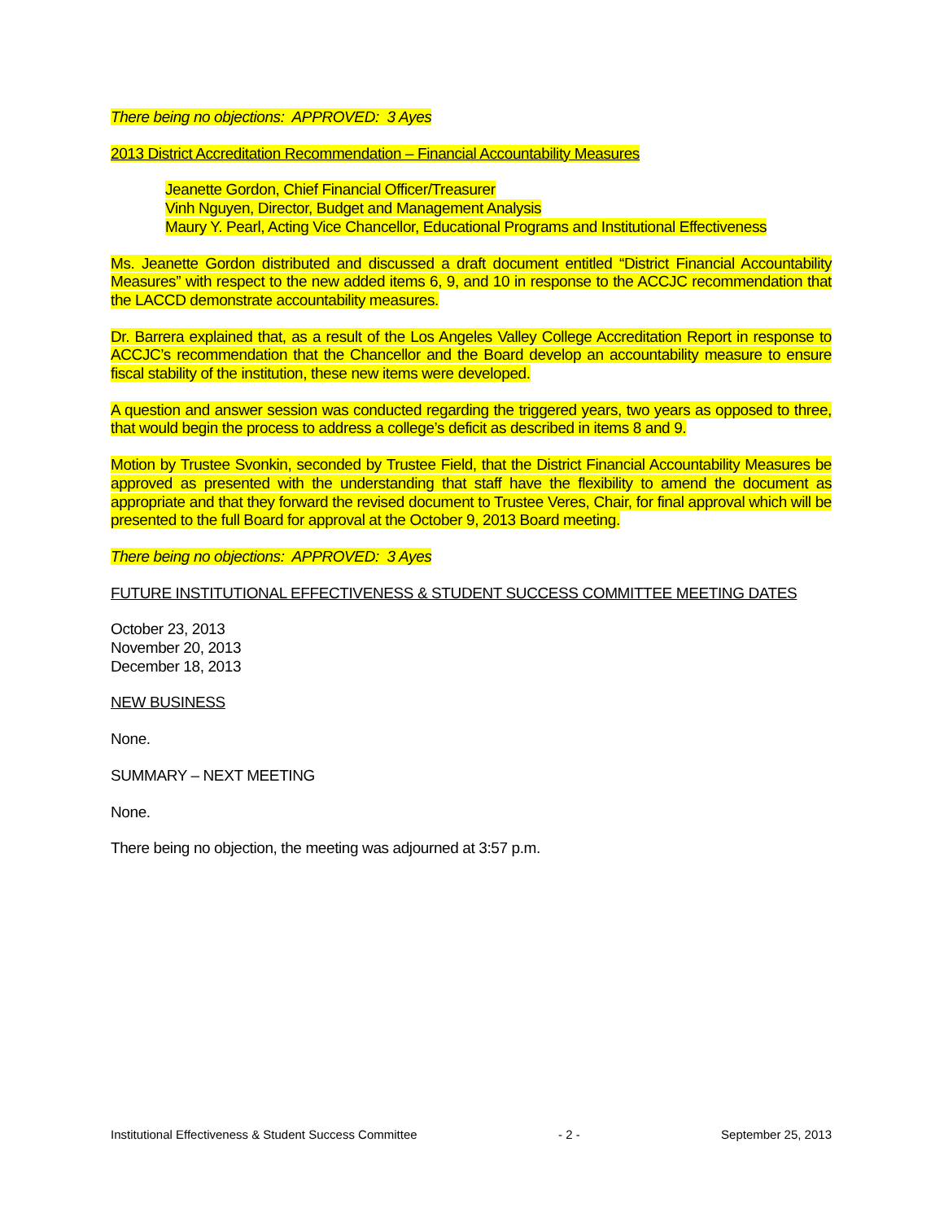There being no objections: APPROVED: 3 Ayes
2013 District Accreditation Recommendation – Financial Accountability Measures
Jeanette Gordon, Chief Financial Officer/Treasurer
Vinh Nguyen, Director, Budget and Management Analysis
Maury Y. Pearl, Acting Vice Chancellor, Educational Programs and Institutional Effectiveness
Ms. Jeanette Gordon distributed and discussed a draft document entitled “District Financial Accountability Measures” with respect to the new added items 6, 9, and 10 in response to the ACCJC recommendation that the LACCD demonstrate accountability measures.
Dr. Barrera explained that, as a result of the Los Angeles Valley College Accreditation Report in response to ACCJC’s recommendation that the Chancellor and the Board develop an accountability measure to ensure fiscal stability of the institution, these new items were developed.
A question and answer session was conducted regarding the triggered years, two years as opposed to three, that would begin the process to address a college’s deficit as described in items 8 and 9.
Motion by Trustee Svonkin, seconded by Trustee Field, that the District Financial Accountability Measures be approved as presented with the understanding that staff have the flexibility to amend the document as appropriate and that they forward the revised document to Trustee Veres, Chair, for final approval which will be presented to the full Board for approval at the October 9, 2013 Board meeting.
There being no objections: APPROVED: 3 Ayes
FUTURE INSTITUTIONAL EFFECTIVENESS & STUDENT SUCCESS COMMITTEE MEETING DATES
October 23, 2013
November 20, 2013
December 18, 2013
NEW BUSINESS
None.
SUMMARY – NEXT MEETING
None.
There being no objection, the meeting was adjourned at 3:57 p.m.
Institutional Effectiveness & Student Success Committee - 2 - September 25, 2013